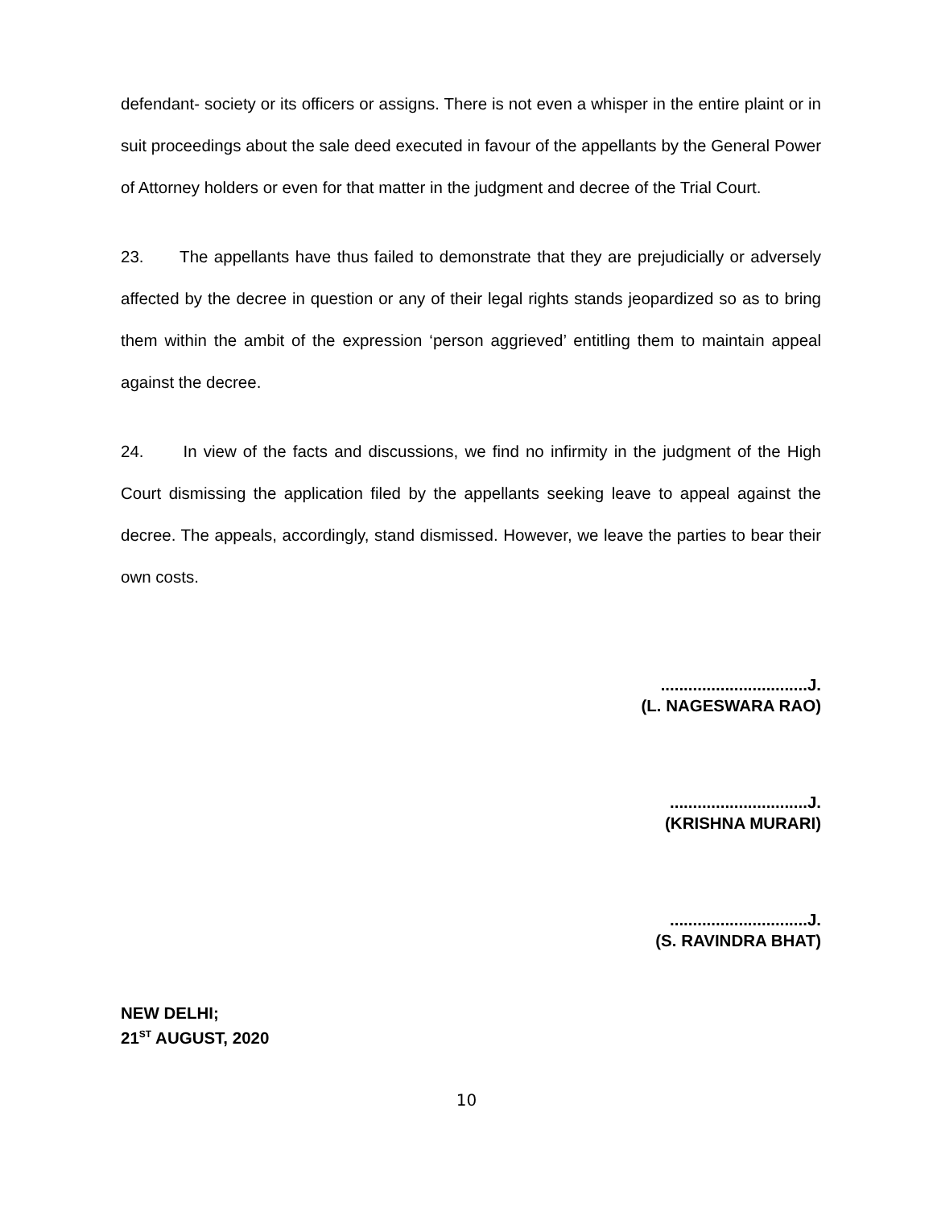defendant- society or its officers or assigns. There is not even a whisper in the entire plaint or in suit proceedings about the sale deed executed in favour of the appellants by the General Power of Attorney holders or even for that matter in the judgment and decree of the Trial Court.
23. The appellants have thus failed to demonstrate that they are prejudicially or adversely affected by the decree in question or any of their legal rights stands jeopardized so as to bring them within the ambit of the expression ‘person aggrieved’ entitling them to maintain appeal against the decree.
24. In view of the facts and discussions, we find no infirmity in the judgment of the High Court dismissing the application filed by the appellants seeking leave to appeal against the decree. The appeals, accordingly, stand dismissed. However, we leave the parties to bear their own costs.
................................J.
(L. NAGESWARA RAO)
..............................J.
(KRISHNA MURARI)
..............................J.
(S. RAVINDRA BHAT)
NEW DELHI;
21<sup>ST</sup> AUGUST, 2020
10